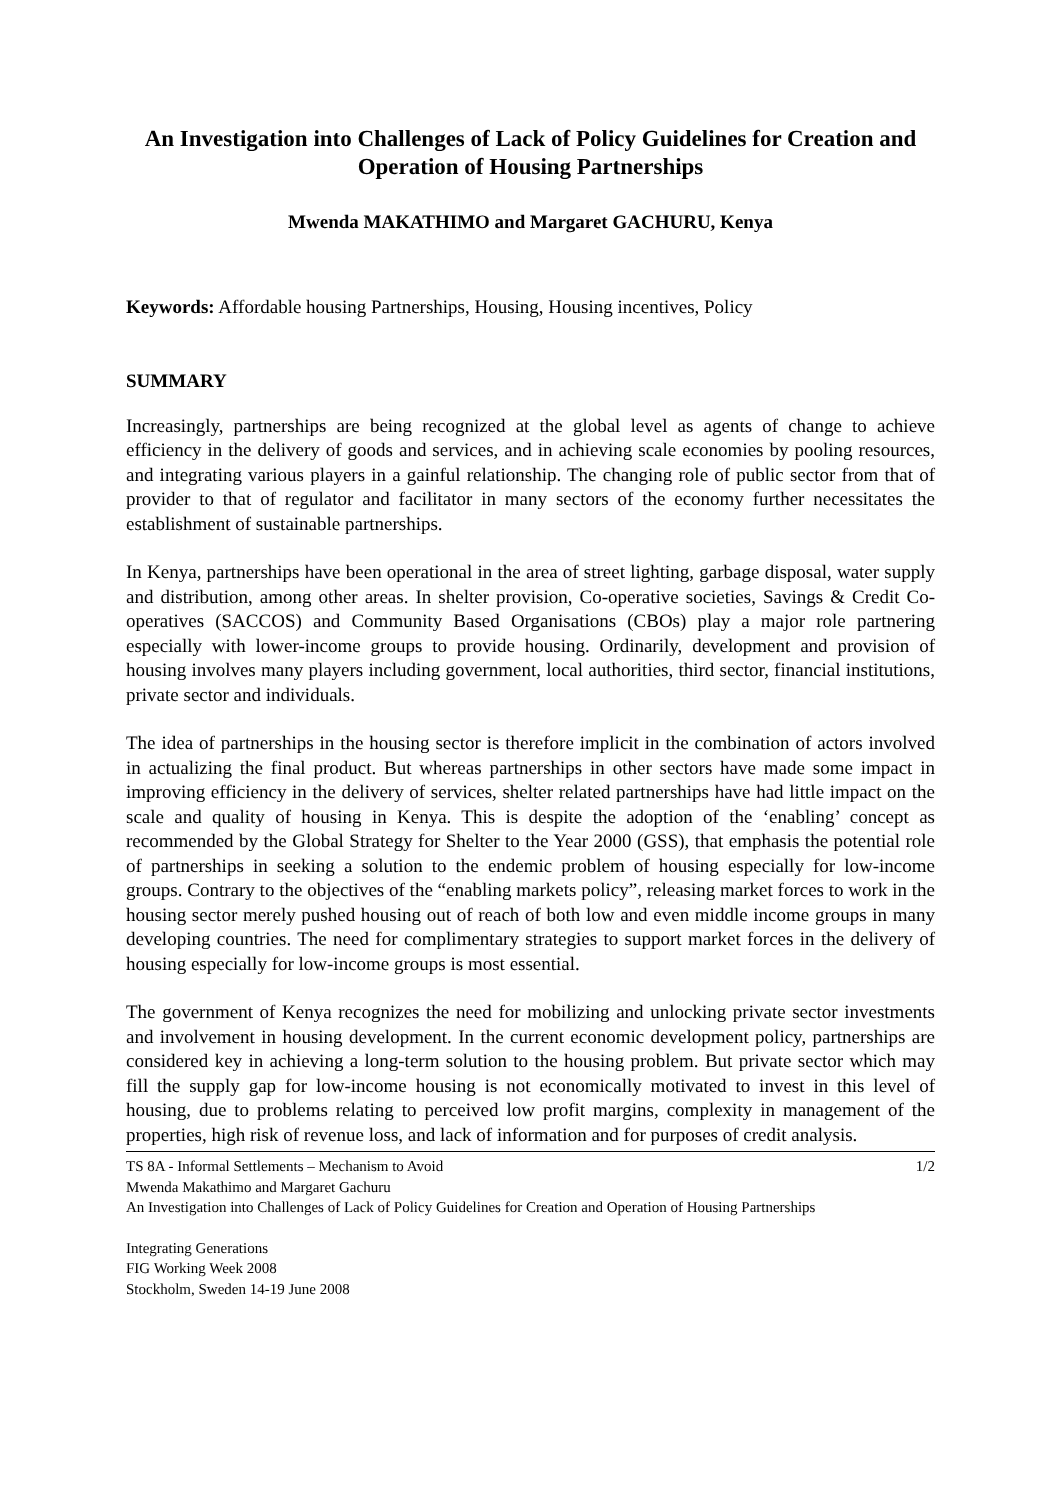An Investigation into Challenges of Lack of Policy Guidelines for Creation and Operation of Housing Partnerships
Mwenda MAKATHIMO and Margaret GACHURU, Kenya
Keywords: Affordable housing Partnerships, Housing, Housing incentives, Policy
SUMMARY
Increasingly, partnerships are being recognized at the global level as agents of change to achieve efficiency in the delivery of goods and services, and in achieving scale economies by pooling resources, and integrating various players in a gainful relationship. The changing role of public sector from that of provider to that of regulator and facilitator in many sectors of the economy further necessitates the establishment of sustainable partnerships.
In Kenya, partnerships have been operational in the area of street lighting, garbage disposal, water supply and distribution, among other areas. In shelter provision, Co-operative societies, Savings & Credit Co-operatives (SACCOS) and Community Based Organisations (CBOs) play a major role partnering especially with lower-income groups to provide housing. Ordinarily, development and provision of housing involves many players including government, local authorities, third sector, financial institutions, private sector and individuals.
The idea of partnerships in the housing sector is therefore implicit in the combination of actors involved in actualizing the final product. But whereas partnerships in other sectors have made some impact in improving efficiency in the delivery of services, shelter related partnerships have had little impact on the scale and quality of housing in Kenya. This is despite the adoption of the ‘enabling’ concept as recommended by the Global Strategy for Shelter to the Year 2000 (GSS), that emphasis the potential role of partnerships in seeking a solution to the endemic problem of housing especially for low-income groups. Contrary to the objectives of the “enabling markets policy”, releasing market forces to work in the housing sector merely pushed housing out of reach of both low and even middle income groups in many developing countries. The need for complimentary strategies to support market forces in the delivery of housing especially for low-income groups is most essential.
The government of Kenya recognizes the need for mobilizing and unlocking private sector investments and involvement in housing development. In the current economic development policy, partnerships are considered key in achieving a long-term solution to the housing problem. But private sector which may fill the supply gap for low-income housing is not economically motivated to invest in this level of housing, due to problems relating to perceived low profit margins, complexity in management of the properties, high risk of revenue loss, and lack of information and for purposes of credit analysis.
TS 8A - Informal Settlements – Mechanism to Avoid 1/2
Mwenda Makathimo and Margaret Gachuru
An Investigation into Challenges of Lack of Policy Guidelines for Creation and Operation of Housing Partnerships
Integrating Generations
FIG Working Week 2008
Stockholm, Sweden 14-19 June 2008